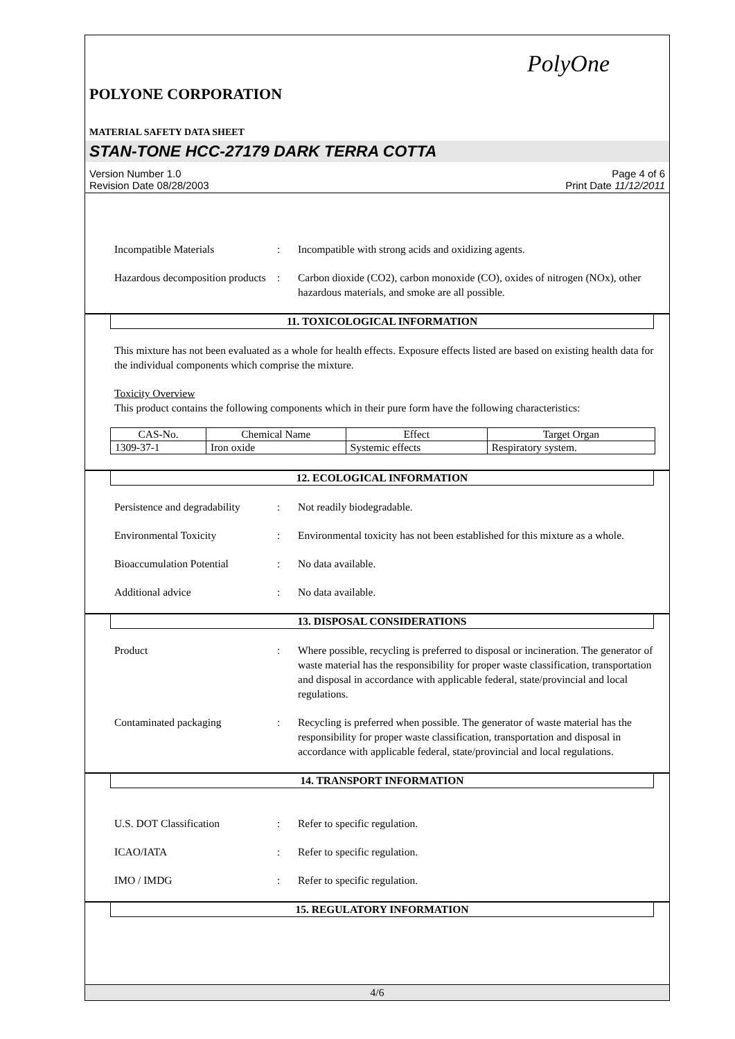PolyOne
POLYONE CORPORATION
MATERIAL SAFETY DATA SHEET
STAN-TONE HCC-27179 DARK TERRA COTTA
Version Number 1.0
Revision Date 08/28/2003
Page 4 of 6
Print Date 11/12/2011
Incompatible Materials : Incompatible with strong acids and oxidizing agents.
Hazardous decomposition products
: Carbon dioxide (CO2), carbon monoxide (CO), oxides of nitrogen (NOx), other hazardous materials, and smoke are all possible.
11. TOXICOLOGICAL INFORMATION
This mixture has not been evaluated as a whole for health effects. Exposure effects listed are based on existing health data for the individual components which comprise the mixture.
Toxicity Overview
This product contains the following components which in their pure form have the following characteristics:
| CAS-No. | Chemical Name | Effect | Target Organ |
| --- | --- | --- | --- |
| 1309-37-1 | Iron oxide | Systemic effects | Respiratory system. |
12. ECOLOGICAL INFORMATION
Persistence and degradability
: Not readily biodegradable.
Environmental Toxicity : Environmental toxicity has not been established for this mixture as a whole.
Bioaccumulation Potential : No data available.
Additional advice : No data available.
13. DISPOSAL CONSIDERATIONS
Product : Where possible, recycling is preferred to disposal or incineration. The generator of waste material has the responsibility for proper waste classification, transportation and disposal in accordance with applicable federal, state/provincial and local regulations.
Contaminated packaging : Recycling is preferred when possible. The generator of waste material has the responsibility for proper waste classification, transportation and disposal in accordance with applicable federal, state/provincial and local regulations.
14. TRANSPORT INFORMATION
U.S. DOT Classification : Refer to specific regulation.
ICAO/IATA : Refer to specific regulation.
IMO / IMDG : Refer to specific regulation.
15. REGULATORY INFORMATION
4/6